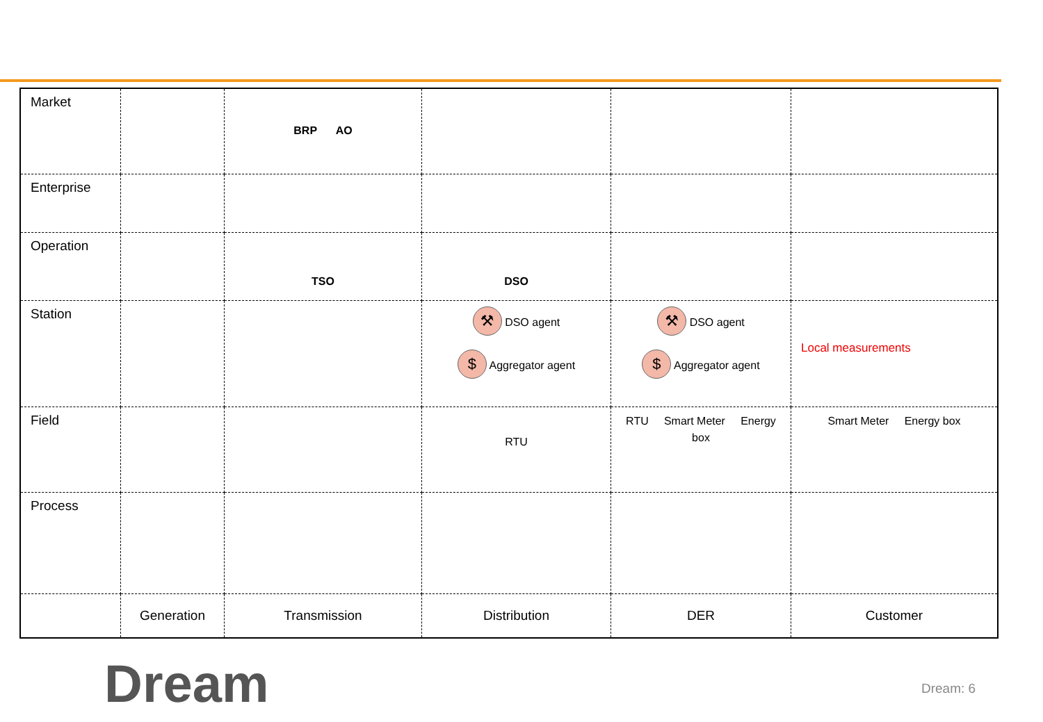| Market | | BRP AO | | | |
| Enterprise | | | | | |
| Operation | | TSO | DSO | | |
| Station | | | ⚒ DSO agent $ Aggregator agent | ⚒ DSO agent $ Aggregator agent | Local measurements |
| Field | | | RTU | RTU Smart Meter Energy box | Smart Meter Energy box |
| Process | | | | | |
| | Generation | Transmission | Distribution | DER | Customer |
Dream Dream: 6